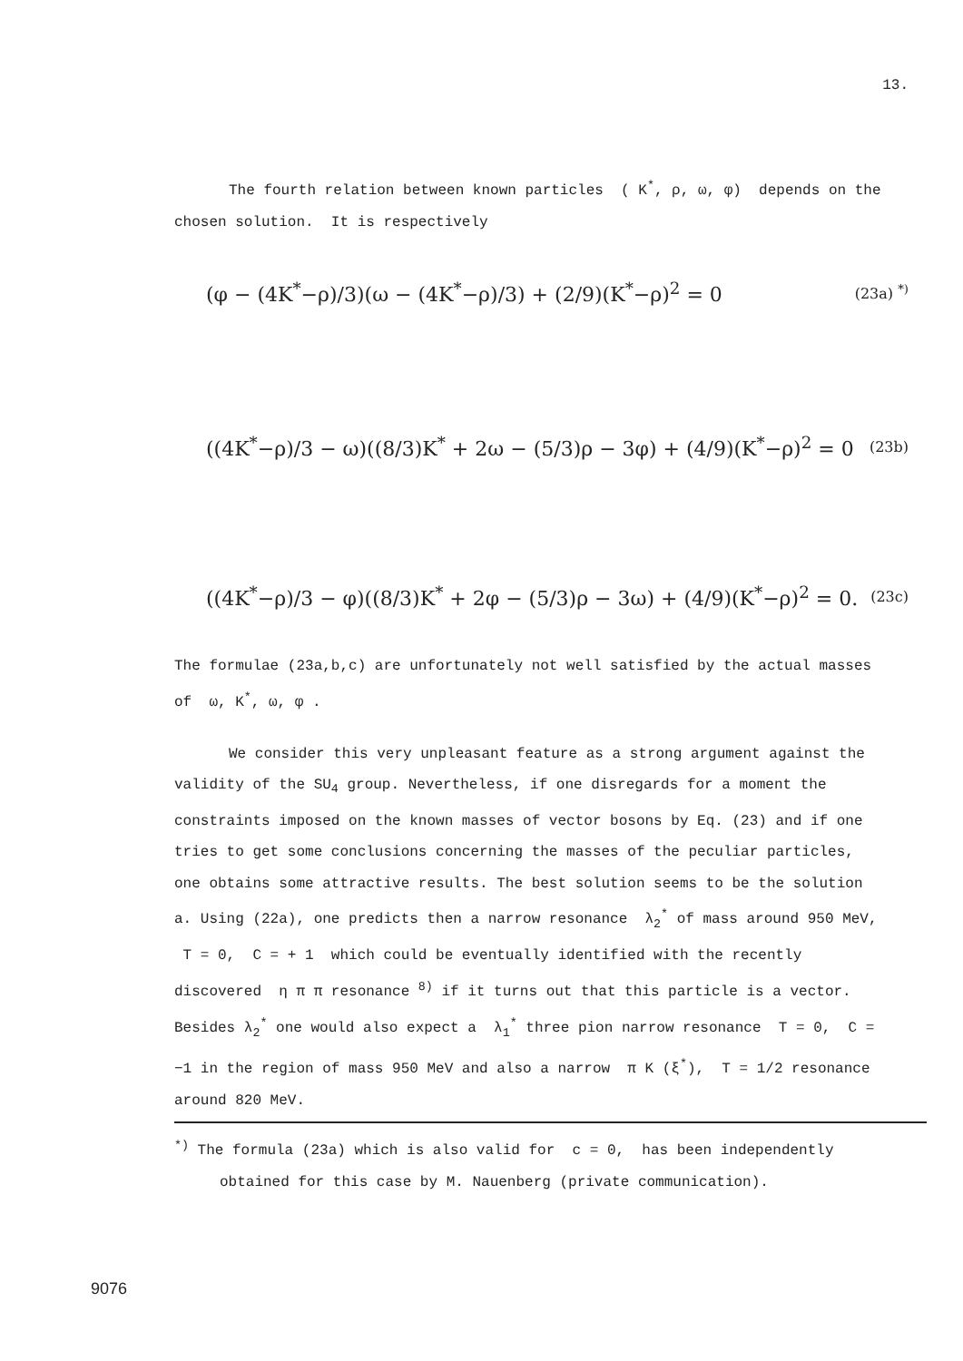13.
The fourth relation between known particles ( K<sup>*</sup>, ρ, ω, φ) depends on the chosen solution. It is respectively
(φ − (4K<sup>*</sup>−ρ)/3)(ω − (4K<sup>*</sup>−ρ)/3) + (2/9)(K<sup>*</sup>−ρ)<sup>2</sup> = 0 (23a) <sup>*)</sup>
((4K<sup>*</sup>−ρ)/3 − ω)((8/3)K<sup>*</sup> + 2ω − (5/3)ρ − 3φ) + (4/9)(K<sup>*</sup>−ρ)<sup>2</sup> = 0 (23b)
((4K<sup>*</sup>−ρ)/3 − φ)((8/3)K<sup>*</sup> + 2φ − (5/3)ρ − 3ω) + (4/9)(K<sup>*</sup>−ρ)<sup>2</sup> = 0. (23c)
The formulae (23a,b,c) are unfortunately not well satisfied by the actual masses of ω, K<sup>*</sup>, ω, φ .
We consider this very unpleasant feature as a strong argument against the validity of the SU<sub>4</sub> group. Nevertheless, if one disregards for a moment the constraints imposed on the known masses of vector bosons by Eq. (23) and if one tries to get some conclusions concerning the masses of the peculiar particles, one obtains some attractive results. The best solution seems to be the solution a. Using (22a), one predicts then a narrow resonance λ<sub>2</sub><sup>*</sup> of mass around 950 MeV, T = 0, C = + 1 which could be eventually identified with the recently discovered η π π resonance <sup>8)</sup> if it turns out that this particle is a vector. Besides λ<sub>2</sub><sup>*</sup> one would also expect a λ<sub>1</sub><sup>*</sup> three pion narrow resonance T = 0, C = −1 in the region of mass 950 MeV and also a narrow π K (ξ<sup>*</sup>), T = 1/2 resonance around 820 MeV.
<sup>*)</sup> The formula (23a) which is also valid for c = 0, has been independently
obtained for this case by M. Nauenberg (private communication).
9076